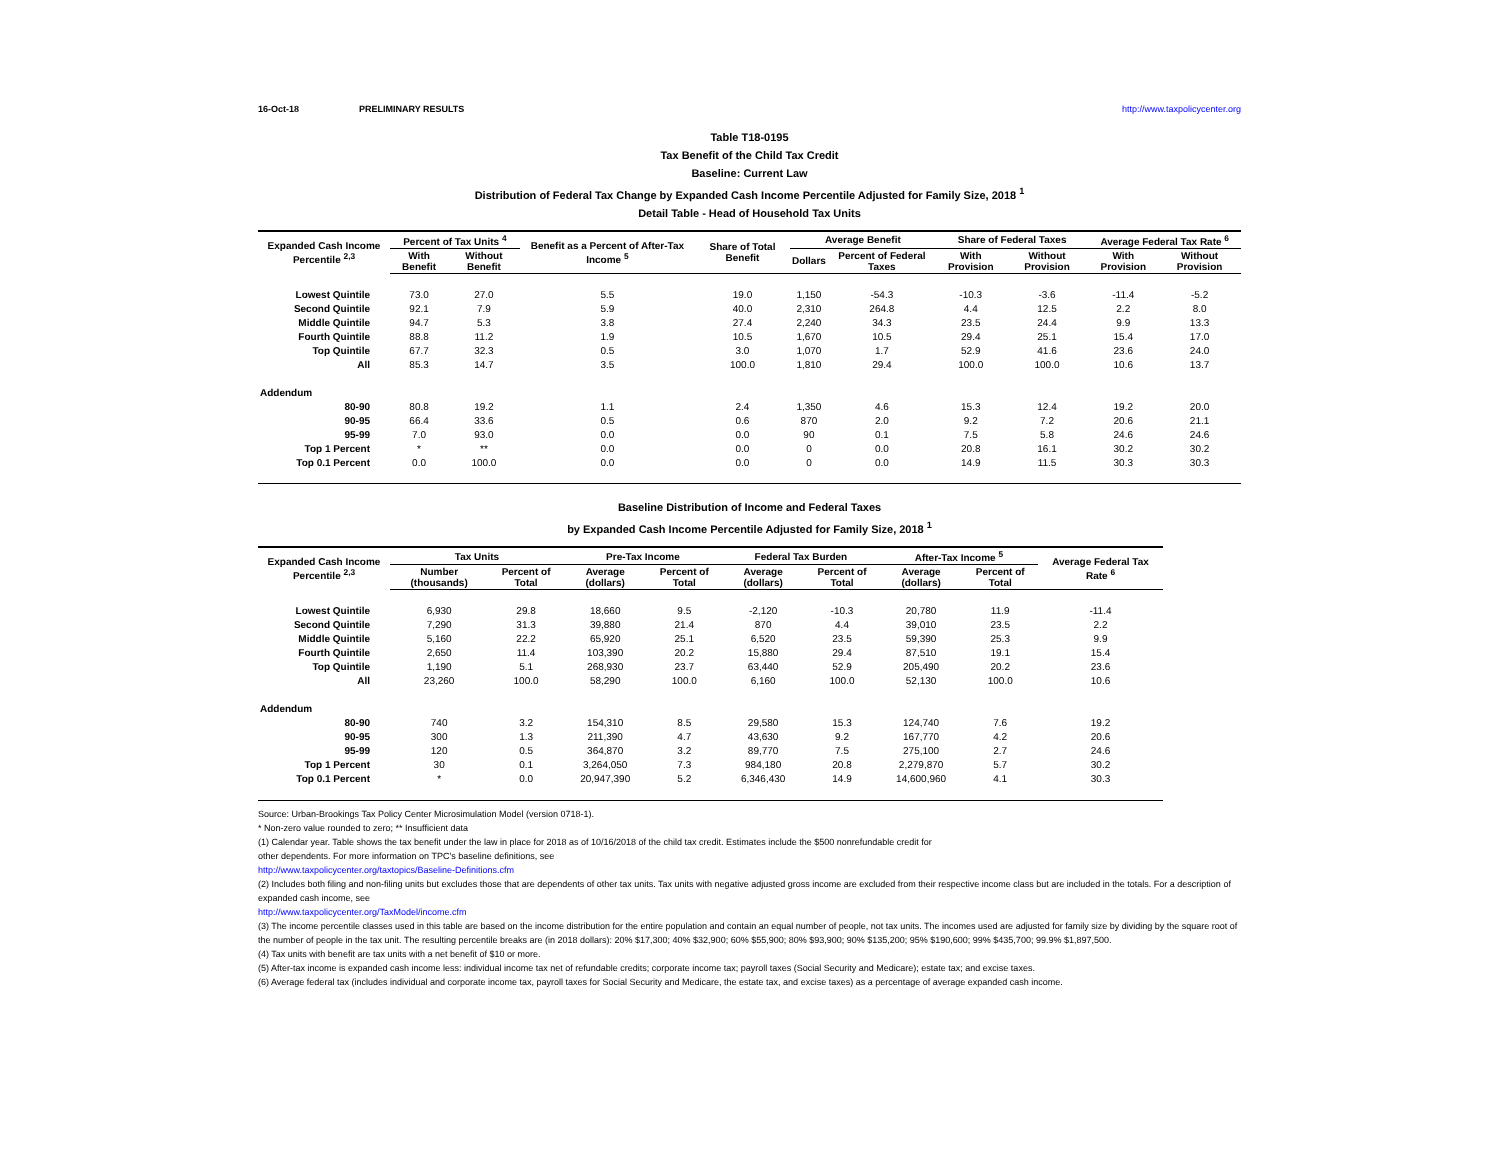16-Oct-18 PRELIMINARY RESULTS http://www.taxpolicycenter.org
Table T18-0195
Tax Benefit of the Child Tax Credit
Baseline: Current Law
Distribution of Federal Tax Change by Expanded Cash Income Percentile Adjusted for Family Size, 2018 <sup>1</sup>
Detail Table - Head of Household Tax Units
| Expanded Cash Income Percentile <sup>2,3</sup> | Percent of Tax Units <sup>4</sup> | | Benefit as a Percent of After-Tax Income <sup>5</sup> | Share of Total Benefit | Average Benefit | | Share of Federal Taxes | | Average Federal Tax Rate <sup>6</sup> | |
| --- | --- | --- | --- | --- | --- | --- | --- | --- | --- | --- |
| | With Benefit | Without Benefit | | | Dollars | Percent of Federal Taxes | With Provision | Without Provision | With Provision | Without Provision |
| Lowest Quintile | 73.0 | 27.0 | 5.5 | 19.0 | 1,150 | -54.3 | -10.3 | -3.6 | -11.4 | -5.2 |
| Second Quintile | 92.1 | 7.9 | 5.9 | 40.0 | 2,310 | 264.8 | 4.4 | 12.5 | 2.2 | 8.0 |
| Middle Quintile | 94.7 | 5.3 | 3.8 | 27.4 | 2,240 | 34.3 | 23.5 | 24.4 | 9.9 | 13.3 |
| Fourth Quintile | 88.8 | 11.2 | 1.9 | 10.5 | 1,670 | 10.5 | 29.4 | 25.1 | 15.4 | 17.0 |
| Top Quintile | 67.7 | 32.3 | 0.5 | 3.0 | 1,070 | 1.7 | 52.9 | 41.6 | 23.6 | 24.0 |
| All | 85.3 | 14.7 | 3.5 | 100.0 | 1,810 | 29.4 | 100.0 | 100.0 | 10.6 | 13.7 |
| Addendum | | | | | | | | | | |
| 80-90 | 80.8 | 19.2 | 1.1 | 2.4 | 1,350 | 4.6 | 15.3 | 12.4 | 19.2 | 20.0 |
| 90-95 | 66.4 | 33.6 | 0.5 | 0.6 | 870 | 2.0 | 9.2 | 7.2 | 20.6 | 21.1 |
| 95-99 | 7.0 | 93.0 | 0.0 | 0.0 | 90 | 0.1 | 7.5 | 5.8 | 24.6 | 24.6 |
| Top 1 Percent | * | ** | 0.0 | 0.0 | 0 | 0.0 | 20.8 | 16.1 | 30.2 | 30.2 |
| Top 0.1 Percent | 0.0 | 100.0 | 0.0 | 0.0 | 0 | 0.0 | 14.9 | 11.5 | 30.3 | 30.3 |
Baseline Distribution of Income and Federal Taxes
by Expanded Cash Income Percentile Adjusted for Family Size, 2018 <sup>1</sup>
| Expanded Cash Income Percentile <sup>2,3</sup> | Tax Units | | Pre-Tax Income | | Federal Tax Burden | | After-Tax Income <sup>5</sup> | | Average Federal Tax Rate <sup>6</sup> |
| --- | --- | --- | --- | --- | --- | --- | --- | --- | --- |
| | Number (thousands) | Percent of Total | Average (dollars) | Percent of Total | Average (dollars) | Percent of Total | Average (dollars) | Percent of Total | |
| Lowest Quintile | 6,930 | 29.8 | 18,660 | 9.5 | -2,120 | -10.3 | 20,780 | 11.9 | -11.4 |
| Second Quintile | 7,290 | 31.3 | 39,880 | 21.4 | 870 | 4.4 | 39,010 | 23.5 | 2.2 |
| Middle Quintile | 5,160 | 22.2 | 65,920 | 25.1 | 6,520 | 23.5 | 59,390 | 25.3 | 9.9 |
| Fourth Quintile | 2,650 | 11.4 | 103,390 | 20.2 | 15,880 | 29.4 | 87,510 | 19.1 | 15.4 |
| Top Quintile | 1,190 | 5.1 | 268,930 | 23.7 | 63,440 | 52.9 | 205,490 | 20.2 | 23.6 |
| All | 23,260 | 100.0 | 58,290 | 100.0 | 6,160 | 100.0 | 52,130 | 100.0 | 10.6 |
| Addendum | | | | | | | | | |
| 80-90 | 740 | 3.2 | 154,310 | 8.5 | 29,580 | 15.3 | 124,740 | 7.6 | 19.2 |
| 90-95 | 300 | 1.3 | 211,390 | 4.7 | 43,630 | 9.2 | 167,770 | 4.2 | 20.6 |
| 95-99 | 120 | 0.5 | 364,870 | 3.2 | 89,770 | 7.5 | 275,100 | 2.7 | 24.6 |
| Top 1 Percent | 30 | 0.1 | 3,264,050 | 7.3 | 984,180 | 20.8 | 2,279,870 | 5.7 | 30.2 |
| Top 0.1 Percent | * | 0.0 | 20,947,390 | 5.2 | 6,346,430 | 14.9 | 14,600,960 | 4.1 | 30.3 |
Source: Urban-Brookings Tax Policy Center Microsimulation Model (version 0718-1).
* Non-zero value rounded to zero; ** Insufficient data
(1) Calendar year. Table shows the tax benefit under the law in place for 2018 as of 10/16/2018 of the child tax credit. Estimates include the $500 nonrefundable credit for
other dependents. For more information on TPC's baseline definitions, see
http://www.taxpolicycenter.org/taxtopics/Baseline-Definitions.cfm
(2) Includes both filing and non-filing units but excludes those that are dependents of other tax units. Tax units with negative adjusted gross income are excluded from their respective income class but are included in the totals. For a description of expanded cash income, see
http://www.taxpolicycenter.org/TaxModel/income.cfm
(3) The income percentile classes used in this table are based on the income distribution for the entire population and contain an equal number of people, not tax units. The incomes used are adjusted for family size by dividing by the square root of the number of people in the tax unit. The resulting percentile breaks are (in 2018 dollars): 20% $17,300; 40% $32,900; 60% $55,900; 80% $93,900; 90% $135,200; 95% $190,600; 99% $435,700; 99.9% $1,897,500.
(4) Tax units with benefit are tax units with a net benefit of $10 or more.
(5) After-tax income is expanded cash income less: individual income tax net of refundable credits; corporate income tax; payroll taxes (Social Security and Medicare); estate tax; and excise taxes.
(6) Average federal tax (includes individual and corporate income tax, payroll taxes for Social Security and Medicare, the estate tax, and excise taxes) as a percentage of average expanded cash income.